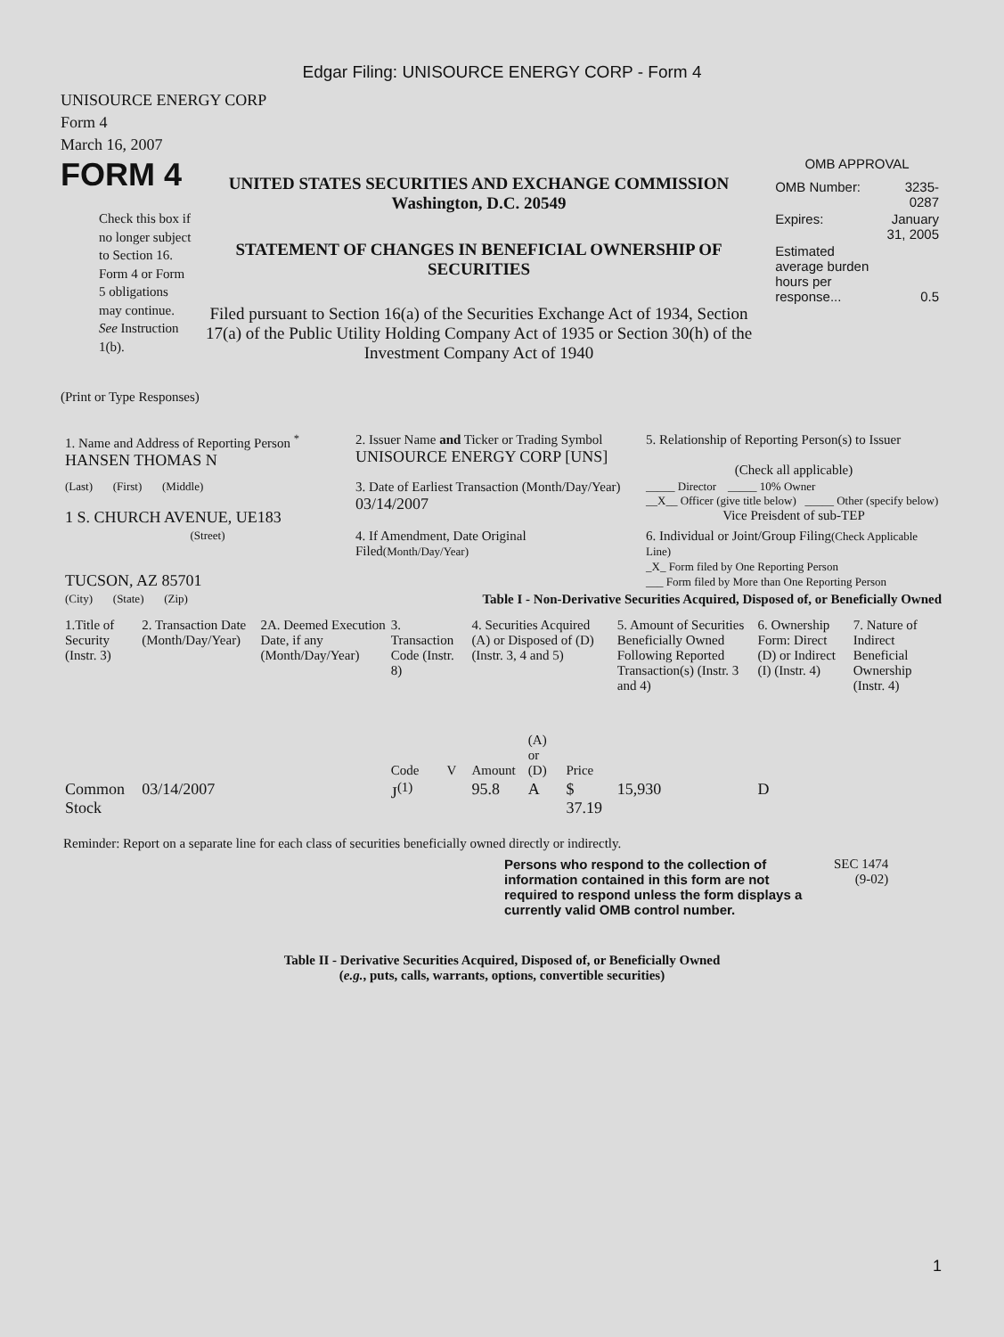Edgar Filing: UNISOURCE ENERGY CORP - Form 4
UNISOURCE ENERGY CORP
Form 4
March 16, 2007
FORM 4
Check this box if no longer subject to Section 16. Form 4 or Form 5 obligations may continue. See Instruction 1(b).
UNITED STATES SECURITIES AND EXCHANGE COMMISSION
Washington, D.C. 20549
STATEMENT OF CHANGES IN BENEFICIAL OWNERSHIP OF SECURITIES
Filed pursuant to Section 16(a) of the Securities Exchange Act of 1934, Section 17(a) of the Public Utility Holding Company Act of 1935 or Section 30(h) of the Investment Company Act of 1940
OMB APPROVAL
| OMB Number: | 3235-0287 |
| Expires: | January 31, 2005 |
| Estimated average burden hours per response... | 0.5 |
(Print or Type Responses)
| 1. Name and Address of Reporting Person <sup>*</sup> HANSEN THOMAS N | 2. Issuer Name and Ticker or Trading Symbol UNISOURCE ENERGY CORP [UNS] | 5. Relationship of Reporting Person(s) to Issuer (Check all applicable) |
| (Last) (First) (Middle) 1 S. CHURCH AVENUE, UE183 | 3. Date of Earliest Transaction (Month/Day/Year) 03/14/2007 | _____ Director _____ 10% Owner __X__ Officer (give title below) _____ Other (specify below) Vice Preisdent of sub-TEP |
| (Street) TUCSON, AZ 85701 | 4. If Amendment, Date Original Filed (Month/Day/Year) | 6. Individual or Joint/Group Filing (Check Applicable Line) _X_ Form filed by One Reporting Person ___ Form filed by More than One Reporting Person |
| (City) (State) (Zip) | Table I - Non-Derivative Securities Acquired, Disposed of, or Beneficially Owned | |
| 1.Title of Security (Instr. 3) | 2. Transaction Date (Month/Day/Year) | 2A. Deemed Execution Date, if any (Month/Day/Year) | 3. Transaction Code (Instr. 8) | | 4. Securities Acquired (A) or Disposed of (D) (Instr. 3, 4 and 5) | | | 5. Amount of Securities Beneficially Owned Following Reported Transaction(s) (Instr. 3 and 4) | 6. Ownership Form: Direct (D) or Indirect (I) (Instr. 4) | 7. Nature of Indirect Beneficial Ownership (Instr. 4) |
| --- | --- | --- | --- | --- | --- | --- | --- | --- | --- | --- |
| | | | Code | V | Amount | (A) or (D) | Price | | | |
| Common Stock | 03/14/2007 | | J<sup>(1)</sup> | | 95.8 | A | $ 37.19 | 15,930 | D | |
Reminder: Report on a separate line for each class of securities beneficially owned directly or indirectly.
Persons who respond to the collection of information contained in this form are not required to respond unless the form displays a currently valid OMB control number.
SEC 1474
(9-02)
Table II - Derivative Securities Acquired, Disposed of, or Beneficially Owned
(e.g., puts, calls, warrants, options, convertible securities)
1